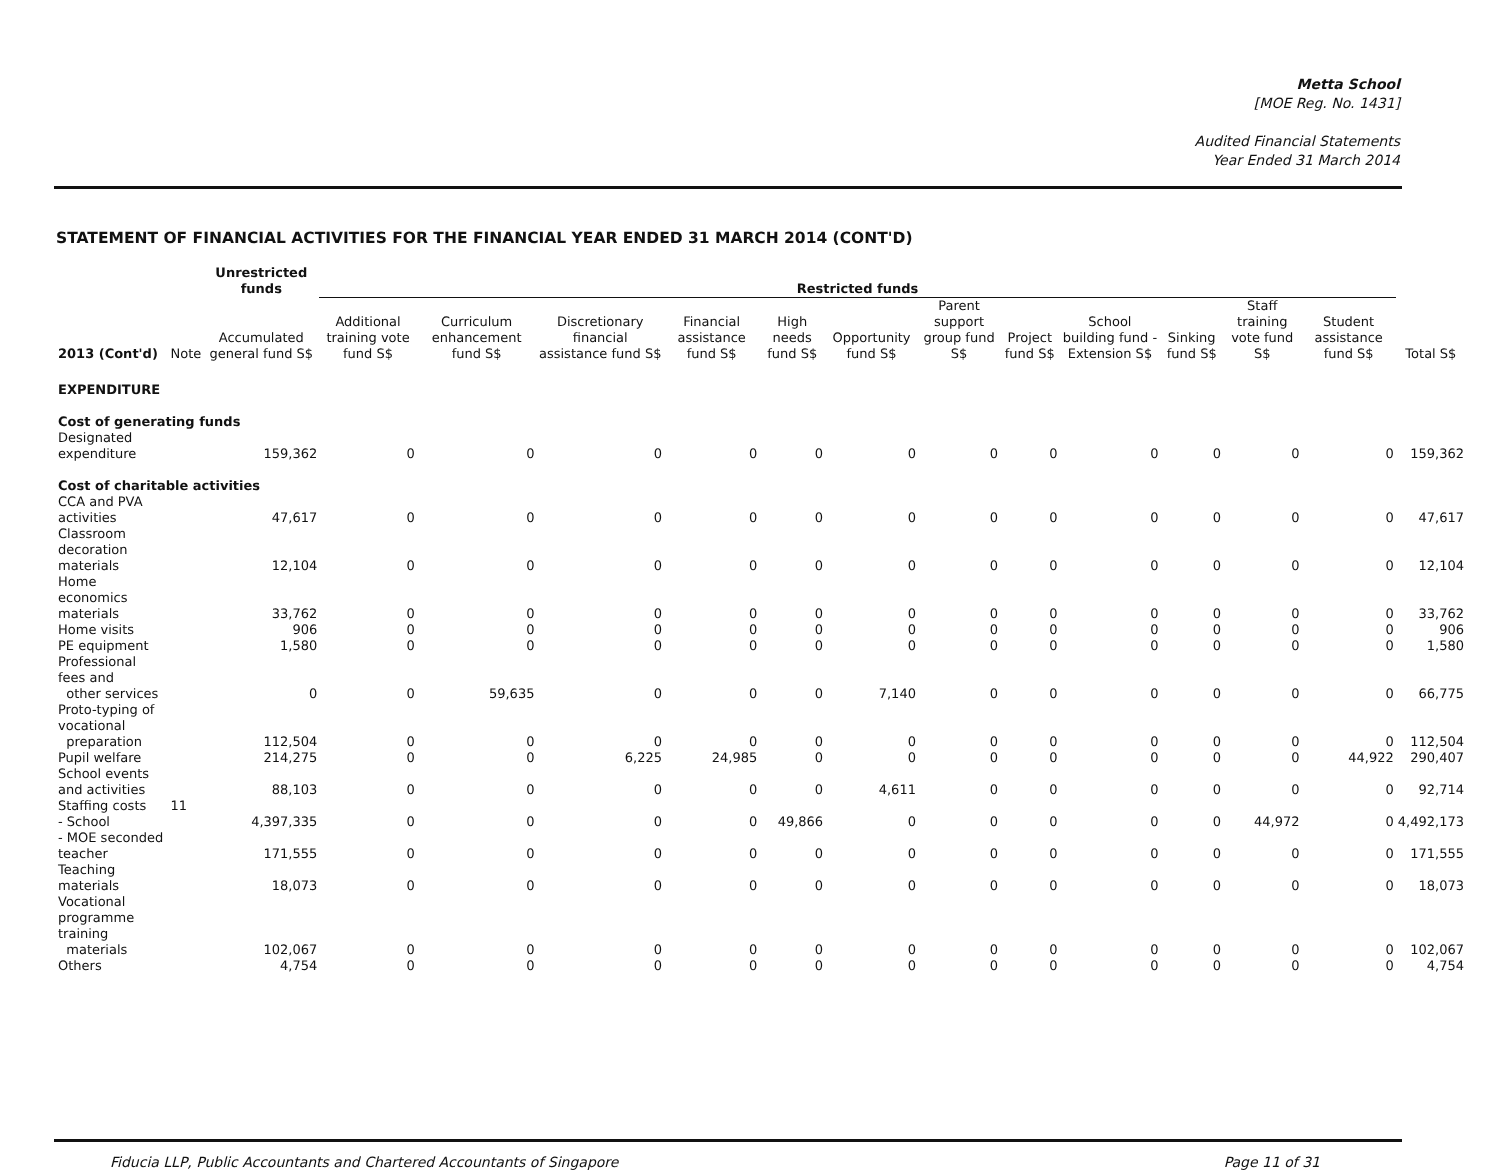Metta School
[MOE Reg. No. 1431]
Audited Financial Statements
Year Ended 31 March 2014
STATEMENT OF FINANCIAL ACTIVITIES FOR THE FINANCIAL YEAR ENDED 31 MARCH 2014 (CONT'D)
| | | Unrestricted funds | Restricted funds | | | | | | | | | | | | |
| --- | --- | --- | --- | --- | --- | --- | --- | --- | --- | --- | --- | --- | --- | --- | --- |
| 2013 (Cont'd) | Note | Accumulated general fund S$ | Additional training vote fund S$ | Curriculum enhancement fund S$ | Discretionary financial assistance fund S$ | Financial assistance fund S$ | High needs fund S$ | Opportunity fund S$ | Parent support group fund S$ | Project fund S$ | School building fund - Extension S$ | Sinking fund S$ | Staff training vote fund S$ | Student assistance fund S$ | Total S$ |
| EXPENDITURE | | | | | | | | | | | | | | | |
| Cost of generating funds | | | | | | | | | | | | | | | |
| Designated expenditure | | 159,362 | 0 | 0 | 0 | 0 | 0 | 0 | 0 | 0 | 0 | 0 | 0 | 0 | 159,362 |
| Cost of charitable activities | | | | | | | | | | | | | | | |
| CCA and PVA activities | | 47,617 | 0 | 0 | 0 | 0 | 0 | 0 | 0 | 0 | 0 | 0 | 0 | 0 | 47,617 |
| Classroom decoration materials | | 12,104 | 0 | 0 | 0 | 0 | 0 | 0 | 0 | 0 | 0 | 0 | 0 | 0 | 12,104 |
| Home economics materials | | 33,762 | 0 | 0 | 0 | 0 | 0 | 0 | 0 | 0 | 0 | 0 | 0 | 0 | 33,762 |
| Home visits | | 906 | 0 | 0 | 0 | 0 | 0 | 0 | 0 | 0 | 0 | 0 | 0 | 0 | 906 |
| PE equipment | | 1,580 | 0 | 0 | 0 | 0 | 0 | 0 | 0 | 0 | 0 | 0 | 0 | 0 | 1,580 |
| Professional fees and other services | | 0 | 0 | 59,635 | 0 | 0 | 0 | 7,140 | 0 | 0 | 0 | 0 | 0 | 0 | 66,775 |
| Proto-typing of vocational preparation | | 112,504 | 0 | 0 | 0 | 0 | 0 | 0 | 0 | 0 | 0 | 0 | 0 | 0 | 112,504 |
| Pupil welfare | | 214,275 | 0 | 0 | 6,225 | 24,985 | 0 | 0 | 0 | 0 | 0 | 0 | 0 | 44,922 | 290,407 |
| School events and activities | | 88,103 | 0 | 0 | 0 | 0 | 0 | 4,611 | 0 | 0 | 0 | 0 | 0 | 0 | 92,714 |
| Staffing costs | 11 | | | | | | | | | | | | | | |
| - School | | 4,397,335 | 0 | 0 | 0 | 0 | 49,866 | 0 | 0 | 0 | 0 | 0 | 44,972 | 0 | 4,492,173 |
| - MOE seconded teacher | | 171,555 | 0 | 0 | 0 | 0 | 0 | 0 | 0 | 0 | 0 | 0 | 0 | 0 | 171,555 |
| Teaching materials | | 18,073 | 0 | 0 | 0 | 0 | 0 | 0 | 0 | 0 | 0 | 0 | 0 | 0 | 18,073 |
| Vocational programme training materials | | 102,067 | 0 | 0 | 0 | 0 | 0 | 0 | 0 | 0 | 0 | 0 | 0 | 0 | 102,067 |
| Others | | 4,754 | 0 | 0 | 0 | 0 | 0 | 0 | 0 | 0 | 0 | 0 | 0 | 0 | 4,754 |
Fiducia LLP, Public Accountants and Chartered Accountants of Singapore Page 11 of 31